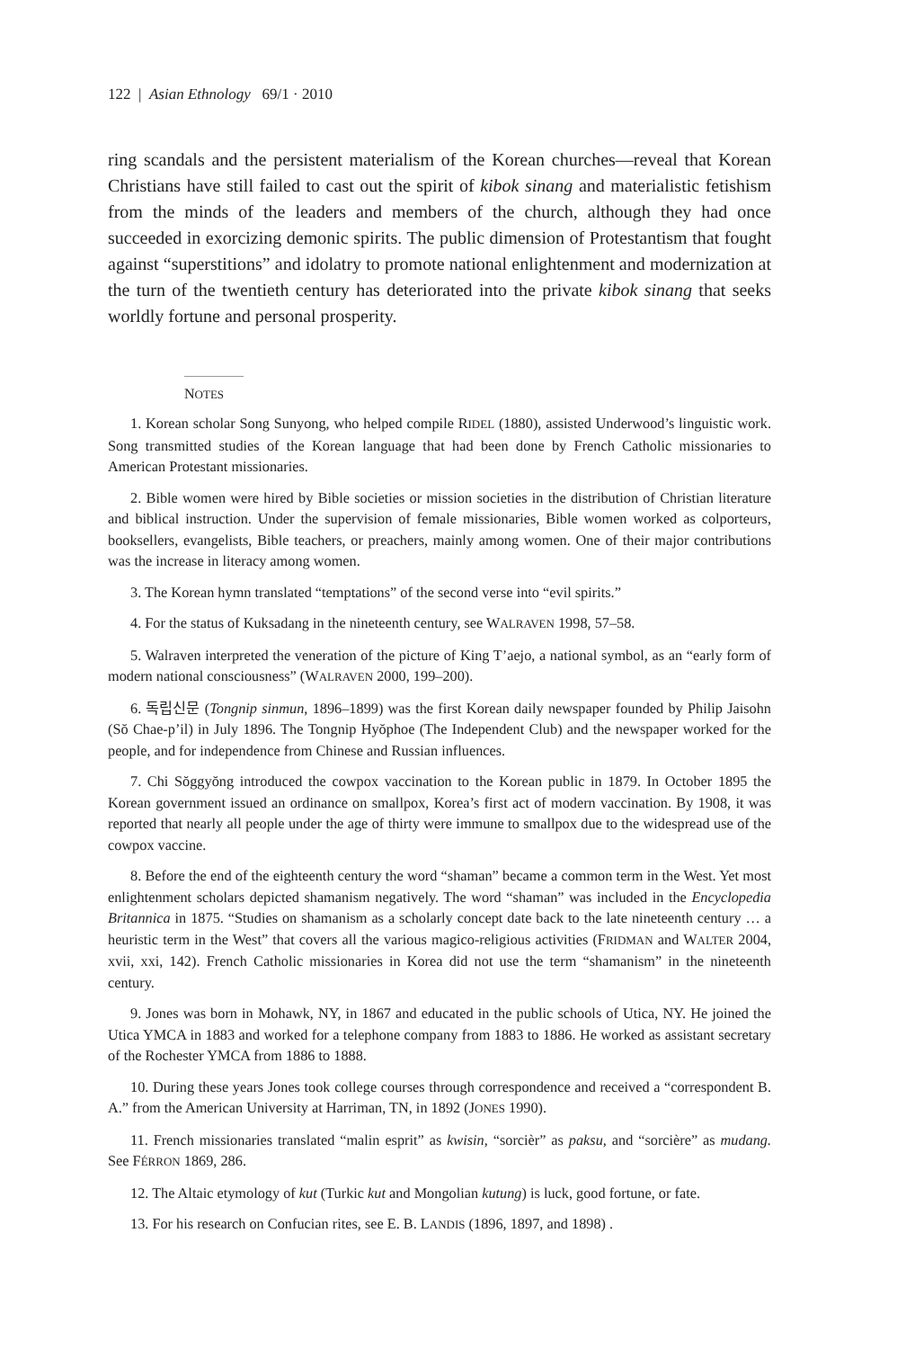122 | Asian Ethnology 69/1 · 2010
ring scandals and the persistent materialism of the Korean churches—reveal that Korean Christians have still failed to cast out the spirit of kibok sinang and materialistic fetishism from the minds of the leaders and members of the church, although they had once succeeded in exorcizing demonic spirits. The public dimension of Protestantism that fought against “superstitions” and idolatry to promote national enlightenment and modernization at the turn of the twentieth century has deteriorated into the private kibok sinang that seeks worldly fortune and personal prosperity.
NOTES
1. Korean scholar Song Sunyong, who helped compile RIDEL (1880), assisted Underwood’s linguistic work. Song transmitted studies of the Korean language that had been done by French Catholic missionaries to American Protestant missionaries.
2. Bible women were hired by Bible societies or mission societies in the distribution of Christian literature and biblical instruction. Under the supervision of female missionaries, Bible women worked as colporteurs, booksellers, evangelists, Bible teachers, or preachers, mainly among women. One of their major contributions was the increase in literacy among women.
3. The Korean hymn translated “temptations” of the second verse into “evil spirits.”
4. For the status of Kuksadang in the nineteenth century, see WALRAVEN 1998, 57–58.
5. Walraven interpreted the veneration of the picture of King T’aejo, a national symbol, as an “early form of modern national consciousness” (WALRAVEN 2000, 199–200).
6. 독립신문 (Tongnip sinmun, 1896–1899) was the first Korean daily newspaper founded by Philip Jaisohn (Sŏ Chae-p’il) in July 1896. The Tongnip Hyŏphoe (The Independent Club) and the newspaper worked for the people, and for independence from Chinese and Russian influences.
7. Chi Sŏggyŏng introduced the cowpox vaccination to the Korean public in 1879. In October 1895 the Korean government issued an ordinance on smallpox, Korea’s first act of modern vaccination. By 1908, it was reported that nearly all people under the age of thirty were immune to smallpox due to the widespread use of the cowpox vaccine.
8. Before the end of the eighteenth century the word “shaman” became a common term in the West. Yet most enlightenment scholars depicted shamanism negatively. The word “shaman” was included in the Encyclopedia Britannica in 1875. “Studies on shamanism as a scholarly concept date back to the late nineteenth century … a heuristic term in the West” that covers all the various magico-religious activities (FRIDMAN and WALTER 2004, xvii, xxi, 142). French Catholic missionaries in Korea did not use the term “shamanism” in the nineteenth century.
9. Jones was born in Mohawk, NY, in 1867 and educated in the public schools of Utica, NY. He joined the Utica YMCA in 1883 and worked for a telephone company from 1883 to 1886. He worked as assistant secretary of the Rochester YMCA from 1886 to 1888.
10. During these years Jones took college courses through correspondence and received a “correspondent B. A.” from the American University at Harriman, TN, in 1892 (JONES 1990).
11. French missionaries translated “malin esprit” as kwisin, “sorcièr” as paksu, and “sorcière” as mudang. See FÉRRON 1869, 286.
12. The Altaic etymology of kut (Turkic kut and Mongolian kutung) is luck, good fortune, or fate.
13. For his research on Confucian rites, see E. B. LANDIS (1896, 1897, and 1898) .